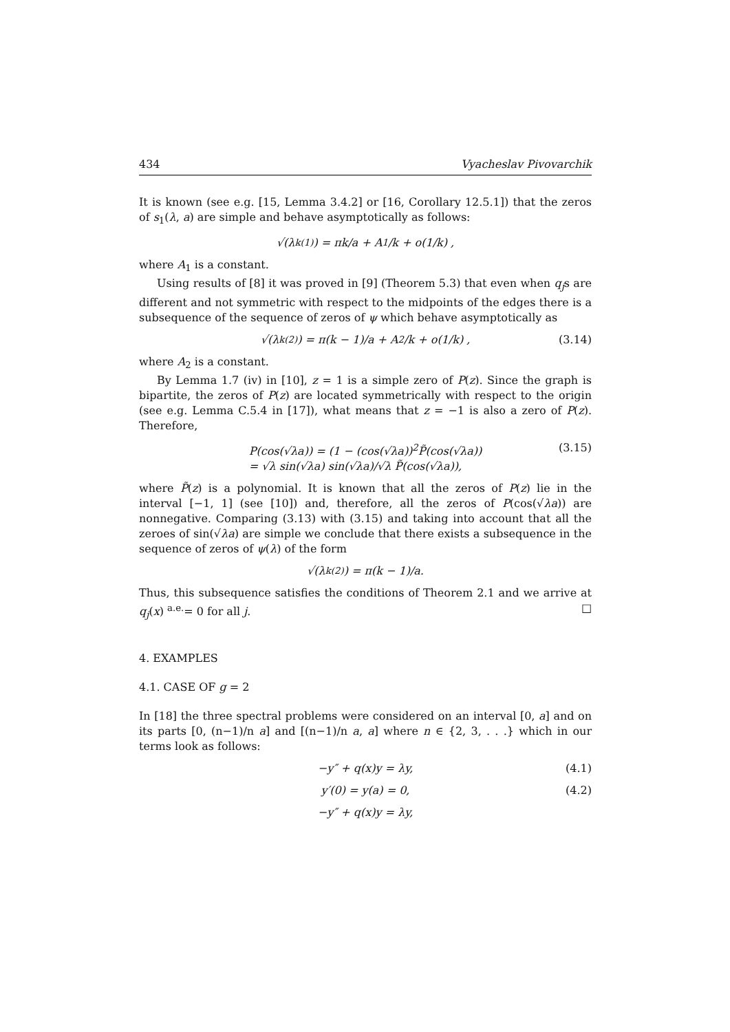434 Vyacheslav Pivovarchik
It is known (see e.g. [15, Lemma 3.4.2] or [16, Corollary 12.5.1]) that the zeros of s<sub>1</sub>(λ, a) are simple and behave asymptotically as follows:
√(λ<sub>k</sub><sup>(1)</sup>) = πk/a + A<sub>1</sub>/k + o(1/k) ,
where A<sub>1</sub> is a constant.
Using results of [8] it was proved in [9] (Theorem 5.3) that even when q<sub>j</sub>s are different and not symmetric with respect to the midpoints of the edges there is a subsequence of the sequence of zeros of ψ which behave asymptotically as
√(λ<sub>k</sub><sup>(2)</sup>) = π(k − 1)/a + A<sub>2</sub>/k + o(1/k) , (3.14)
where A<sub>2</sub> is a constant.
By Lemma 1.7 (iv) in [10], z = 1 is a simple zero of P(z). Since the graph is bipartite, the zeros of P(z) are located symmetrically with respect to the origin (see e.g. Lemma C.5.4 in [17]), what means that z = −1 is also a zero of P(z). Therefore,
P(cos(√λa)) = (1 − (cos(√λa))<sup>2</sup>P̃(cos(√λa))
= √λ sin(√λa) sin(√λa)/√λ P̃(cos(√λa)),
(3.15)
where P̃(z) is a polynomial. It is known that all the zeros of P(z) lie in the interval [−1, 1] (see [10]) and, therefore, all the zeros of P(cos(√λa)) are nonnegative. Comparing (3.13) with (3.15) and taking into account that all the zeroes of sin(√λa) are simple we conclude that there exists a subsequence in the sequence of zeros of ψ(λ) of the form
√(λ<sub>k</sub><sup>(2)</sup>) = π(k − 1)/a.
Thus, this subsequence satisfies the conditions of Theorem 2.1 and we arrive at q<sub>j</sub>(x) <sup>a.e.</sup>= 0 for all j. □
4. EXAMPLES
4.1. CASE OF g = 2
In [18] the three spectral problems were considered on an interval [0, a] and on its parts [0, (n−1)/n a] and [(n−1)/n a, a] where n ∈ {2, 3, . . .} which in our terms look as follows:
−y″ + q(x)y = λy, (4.1)
y′(0) = y(a) = 0, (4.2)
−y″ + q(x)y = λy,